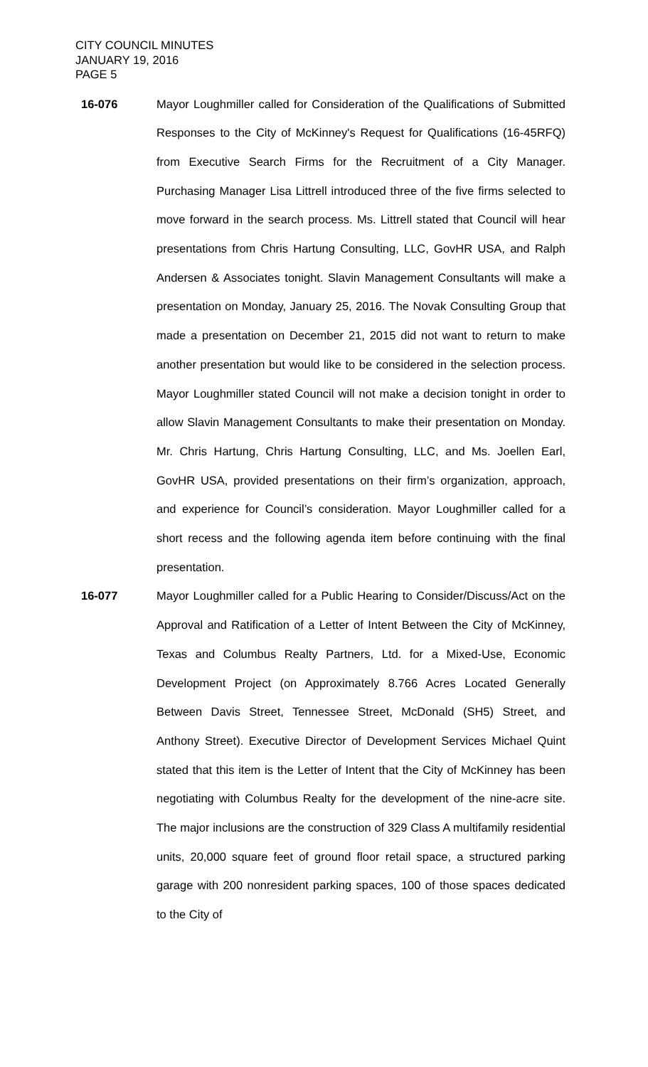CITY COUNCIL MINUTES
JANUARY 19, 2016
PAGE 5
16-076 Mayor Loughmiller called for Consideration of the Qualifications of Submitted Responses to the City of McKinney's Request for Qualifications (16-45RFQ) from Executive Search Firms for the Recruitment of a City Manager. Purchasing Manager Lisa Littrell introduced three of the five firms selected to move forward in the search process. Ms. Littrell stated that Council will hear presentations from Chris Hartung Consulting, LLC, GovHR USA, and Ralph Andersen & Associates tonight. Slavin Management Consultants will make a presentation on Monday, January 25, 2016. The Novak Consulting Group that made a presentation on December 21, 2015 did not want to return to make another presentation but would like to be considered in the selection process. Mayor Loughmiller stated Council will not make a decision tonight in order to allow Slavin Management Consultants to make their presentation on Monday. Mr. Chris Hartung, Chris Hartung Consulting, LLC, and Ms. Joellen Earl, GovHR USA, provided presentations on their firm’s organization, approach, and experience for Council’s consideration. Mayor Loughmiller called for a short recess and the following agenda item before continuing with the final presentation.
16-077 Mayor Loughmiller called for a Public Hearing to Consider/Discuss/Act on the Approval and Ratification of a Letter of Intent Between the City of McKinney, Texas and Columbus Realty Partners, Ltd. for a Mixed-Use, Economic Development Project (on Approximately 8.766 Acres Located Generally Between Davis Street, Tennessee Street, McDonald (SH5) Street, and Anthony Street). Executive Director of Development Services Michael Quint stated that this item is the Letter of Intent that the City of McKinney has been negotiating with Columbus Realty for the development of the nine-acre site. The major inclusions are the construction of 329 Class A multifamily residential units, 20,000 square feet of ground floor retail space, a structured parking garage with 200 nonresident parking spaces, 100 of those spaces dedicated to the City of